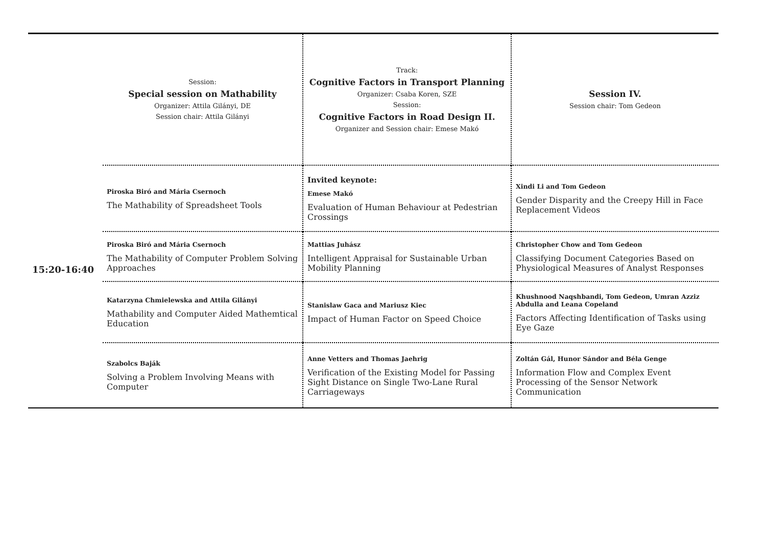| | Session: Special session on Mathability Organizer: Attila Gilányi, DE Session chair: Attila Gilányi | Track: Cognitive Factors in Transport Planning Organizer: Csaba Koren, SZE Session: Cognitive Factors in Road Design II. Organizer and Session chair: Emese Makó | Session IV. Session chair: Tom Gedeon |
| 15:20-16:40 | Piroska Biró and Mária Csernoch The Mathability of Spreadsheet Tools | Invited keynote: Emese Makó Evaluation of Human Behaviour at Pedestrian Crossings | Xindi Li and Tom Gedeon Gender Disparity and the Creepy Hill in Face Replacement Videos |
| | Piroska Biró and Mária Csernoch The Mathability of Computer Problem Solving Approaches | Mattias Juhász Intelligent Appraisal for Sustainable Urban Mobility Planning | Christopher Chow and Tom Gedeon Classifying Document Categories Based on Physiological Measures of Analyst Responses |
| | Katarzyna Chmielewska and Attila Gilányi Mathability and Computer Aided Mathemtical Education | Stanislaw Gaca and Mariusz Kiec Impact of Human Factor on Speed Choice | Khushnood Naqshbandi, Tom Gedeon, Umran Azziz Abdulla and Leana Copeland Factors Affecting Identification of Tasks using Eye Gaze |
| | Szabolcs Baják Solving a Problem Involving Means with Computer | Anne Vetters and Thomas Jaehrig Verification of the Existing Model for Passing Sight Distance on Single Two-Lane Rural Carriageways | Zoltán Gál, Hunor Sándor and Béla Genge Information Flow and Complex Event Processing of the Sensor Network Communication |